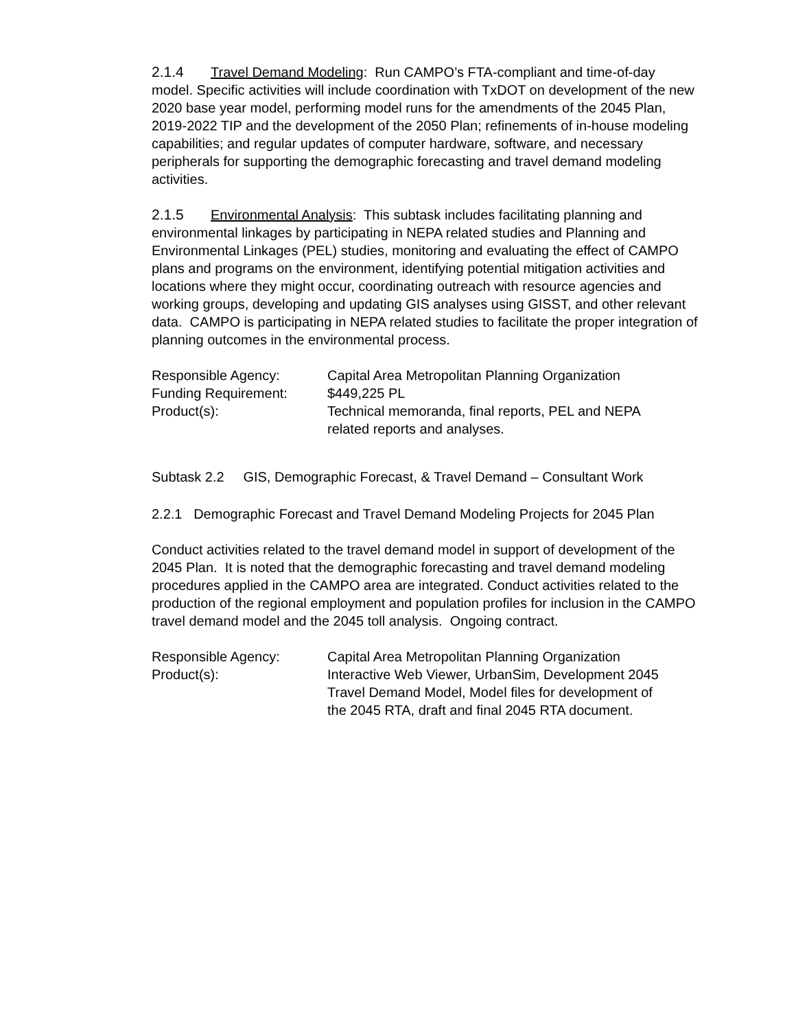2.1.4 Travel Demand Modeling: Run CAMPO’s FTA-compliant and time-of-day model. Specific activities will include coordination with TxDOT on development of the new 2020 base year model, performing model runs for the amendments of the 2045 Plan, 2019-2022 TIP and the development of the 2050 Plan; refinements of in-house modeling capabilities; and regular updates of computer hardware, software, and necessary peripherals for supporting the demographic forecasting and travel demand modeling activities.
2.1.5 Environmental Analysis: This subtask includes facilitating planning and environmental linkages by participating in NEPA related studies and Planning and Environmental Linkages (PEL) studies, monitoring and evaluating the effect of CAMPO plans and programs on the environment, identifying potential mitigation activities and locations where they might occur, coordinating outreach with resource agencies and working groups, developing and updating GIS analyses using GISST, and other relevant data. CAMPO is participating in NEPA related studies to facilitate the proper integration of planning outcomes in the environmental process.
| Responsible Agency: | Capital Area Metropolitan Planning Organization |
| Funding Requirement: | $449,225 PL |
| Product(s): | Technical memoranda, final reports, PEL and NEPA related reports and analyses. |
Subtask 2.2 GIS, Demographic Forecast, & Travel Demand – Consultant Work
2.2.1 Demographic Forecast and Travel Demand Modeling Projects for 2045 Plan
Conduct activities related to the travel demand model in support of development of the 2045 Plan. It is noted that the demographic forecasting and travel demand modeling procedures applied in the CAMPO area are integrated. Conduct activities related to the production of the regional employment and population profiles for inclusion in the CAMPO travel demand model and the 2045 toll analysis. Ongoing contract.
| Responsible Agency: | Capital Area Metropolitan Planning Organization |
| Product(s): | Interactive Web Viewer, UrbanSim, Development 2045 Travel Demand Model, Model files for development of the 2045 RTA, draft and final 2045 RTA document. |